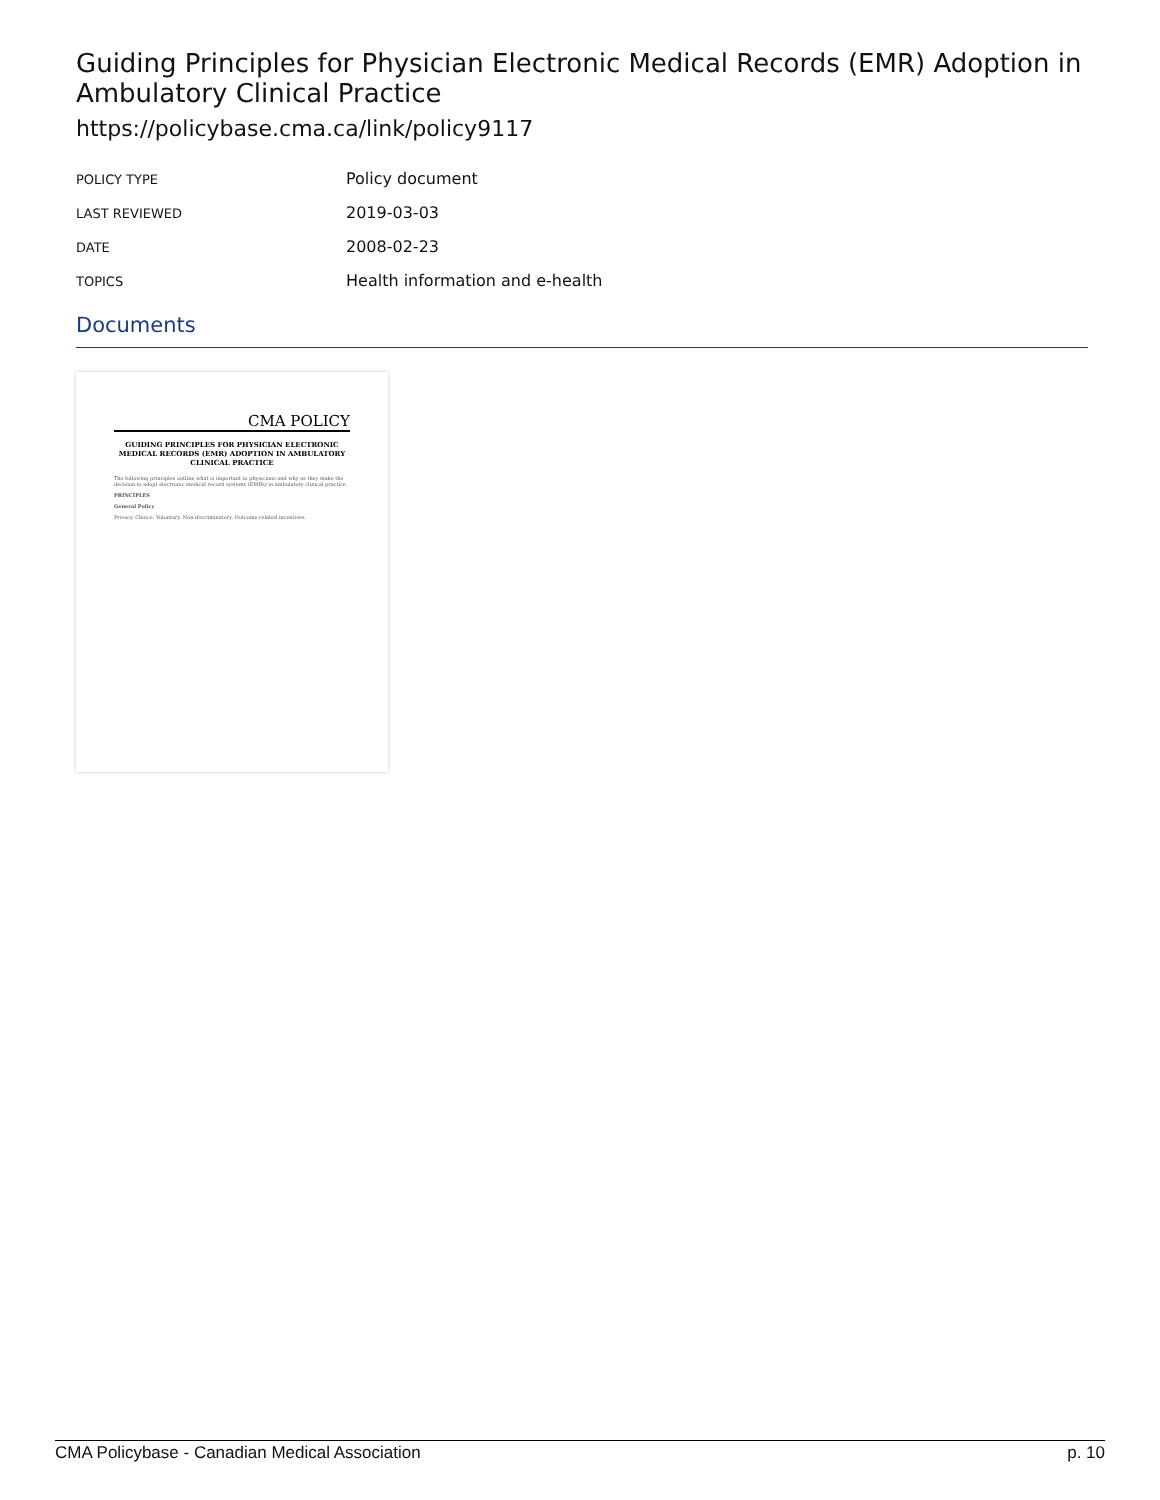Guiding Principles for Physician Electronic Medical Records (EMR) Adoption in Ambulatory Clinical Practice
https://policybase.cma.ca/link/policy9117
| POLICY TYPE | Policy document |
| LAST REVIEWED | 2019-03-03 |
| DATE | 2008-02-23 |
| TOPICS | Health information and e-health |
Documents
CMA POLICY
GUIDING PRINCIPLES FOR PHYSICIAN ELECTRONIC MEDICAL RECORDS (EMR) ADOPTION IN AMBULATORY CLINICAL PRACTICE
The following principles outline what is important to physicians and why as they make the decision to adopt electronic medical record systems (EMRs) in ambulatory clinical practice.
PRINCIPLES
General Policy
Privacy. Choice. Voluntary. Non-discriminatory. Outcome-related incentives.
CMA Policybase - Canadian Medical Association p. 10